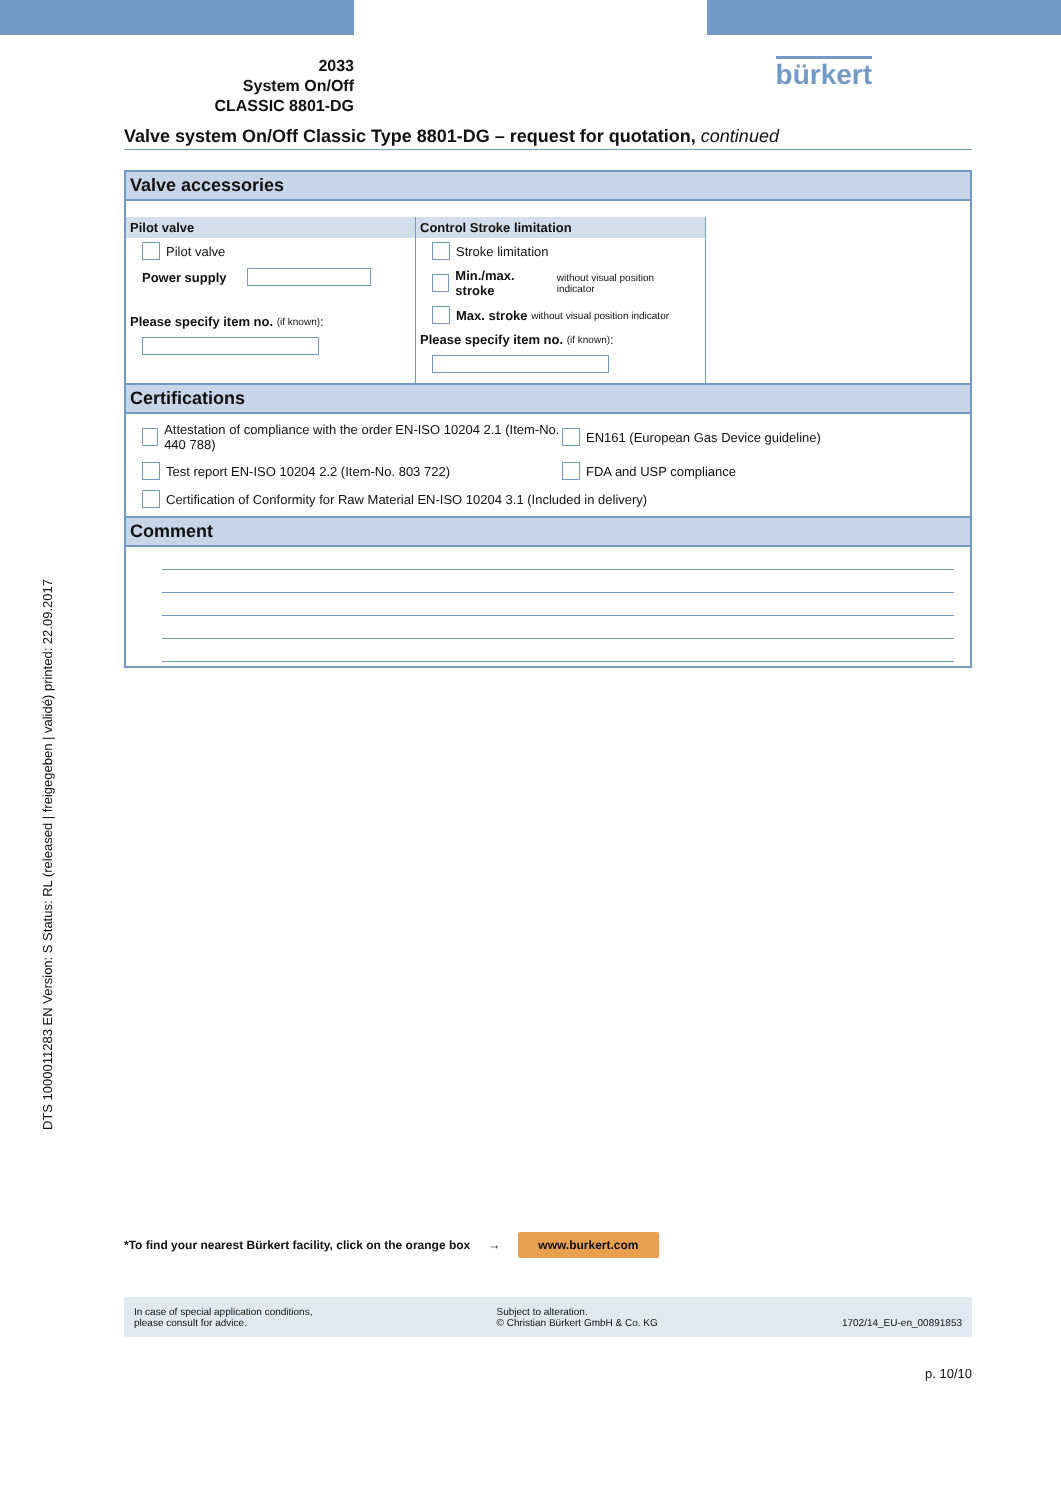DTS 1000011283 EN Version: S Status: RL (released | freigegeben | validé) printed: 22.09.2017
2033
System On/Off
CLASSIC 8801-DG
bürkert
Valve system On/Off Classic Type 8801-DG – request for quotation, continued
Valve accessories
Pilot valve
Pilot valve
Power supply
Please specify item no. (if known):
Control Stroke limitation
Stroke limitation
Min./max. stroke without visual position indicator
Max. stroke without visual position indicator
Please specify item no. (if known):
Certifications
Attestation of compliance with the order EN-ISO 10204 2.1 (Item-No. 440 788)
EN161 (European Gas Device guideline)
Test report EN-ISO 10204 2.2 (Item-No. 803 722)
FDA and USP compliance
Certification of Conformity for Raw Material EN-ISO 10204 3.1 (Included in delivery)
Comment
*To find your nearest Bürkert facility, click on the orange box → www.burkert.com
In case of special application conditions,
please consult for advice.
Subject to alteration.
© Christian Bürkert GmbH & Co. KG
1702/14_EU-en_00891853
p. 10/10